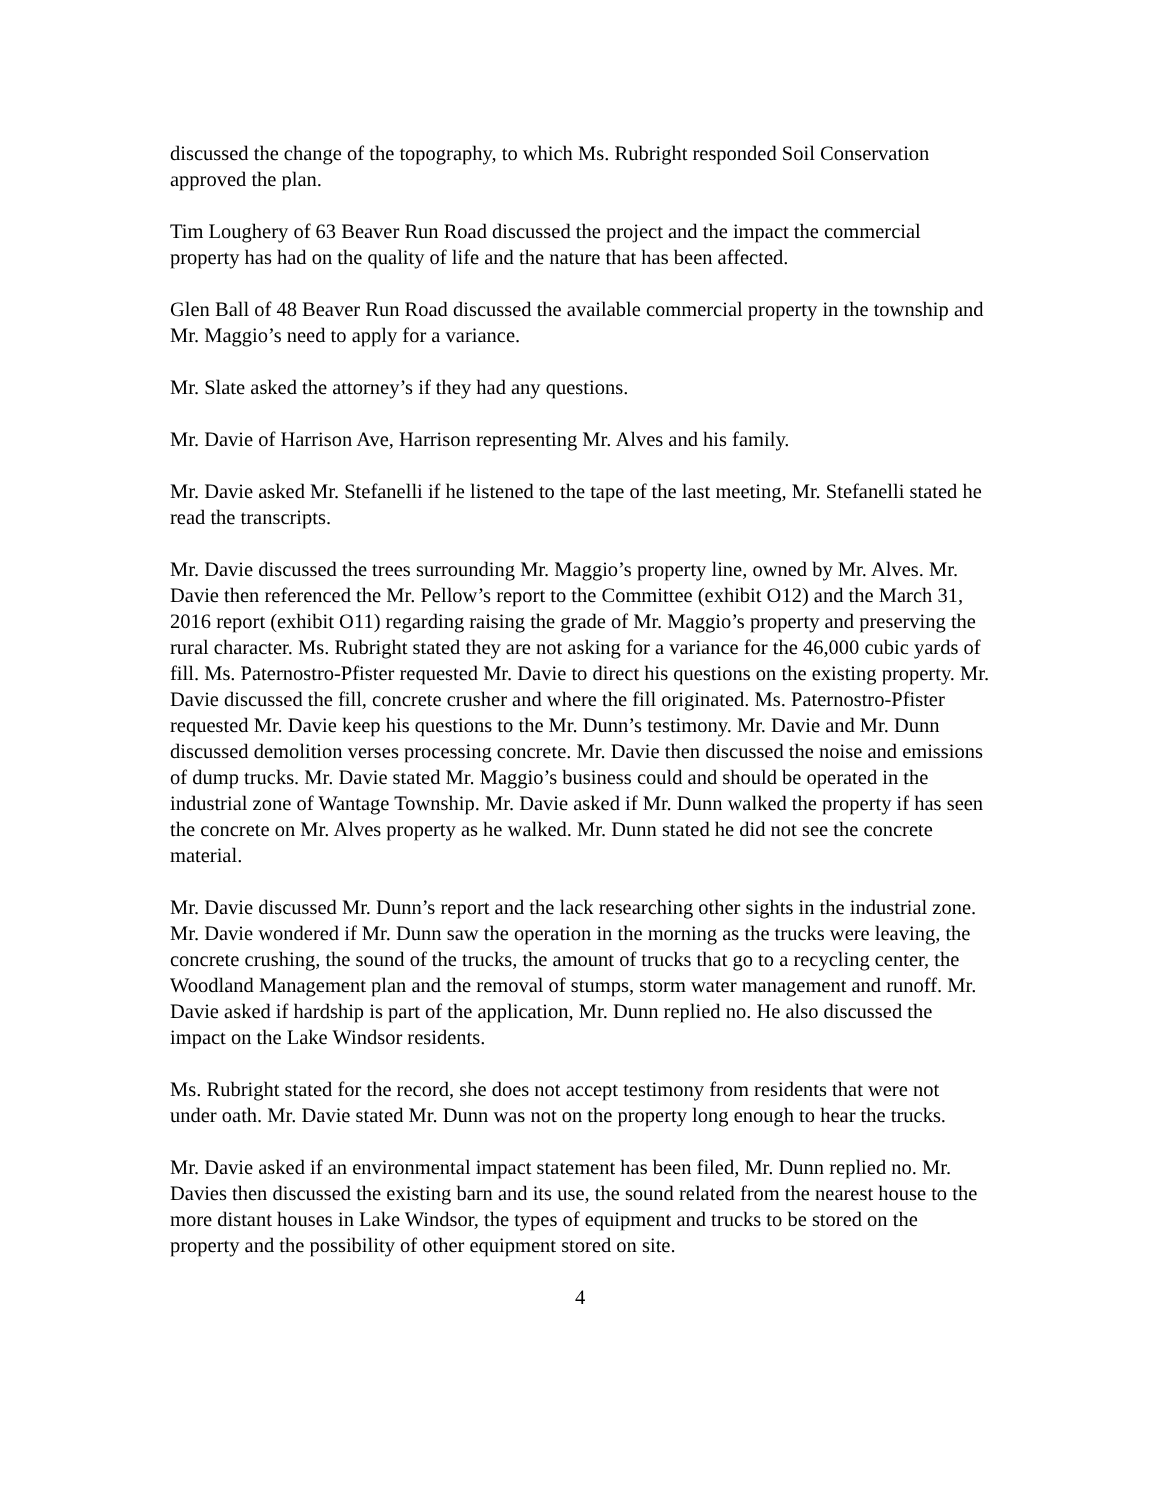discussed the change of the topography, to which Ms. Rubright responded Soil Conservation approved the plan.
Tim Loughery of 63 Beaver Run Road discussed the project and the impact the commercial property has had on the quality of life and the nature that has been affected.
Glen Ball of 48 Beaver Run Road discussed the available commercial property in the township and Mr. Maggio’s need to apply for a variance.
Mr. Slate asked the attorney’s if they had any questions.
Mr. Davie of Harrison Ave, Harrison representing Mr. Alves and his family.
Mr. Davie asked Mr. Stefanelli if he listened to the tape of the last meeting, Mr. Stefanelli stated he read the transcripts.
Mr. Davie discussed the trees surrounding Mr. Maggio’s property line, owned by Mr. Alves. Mr. Davie then referenced the Mr. Pellow’s report to the Committee (exhibit O12) and the March 31, 2016 report (exhibit O11) regarding raising the grade of Mr. Maggio’s property and preserving the rural character. Ms. Rubright stated they are not asking for a variance for the 46,000 cubic yards of fill. Ms. Paternostro-Pfister requested Mr. Davie to direct his questions on the existing property. Mr. Davie discussed the fill, concrete crusher and where the fill originated. Ms. Paternostro-Pfister requested Mr. Davie keep his questions to the Mr. Dunn’s testimony. Mr. Davie and Mr. Dunn discussed demolition verses processing concrete. Mr. Davie then discussed the noise and emissions of dump trucks. Mr. Davie stated Mr. Maggio’s business could and should be operated in the industrial zone of Wantage Township. Mr. Davie asked if Mr. Dunn walked the property if has seen the concrete on Mr. Alves property as he walked. Mr. Dunn stated he did not see the concrete material.
Mr. Davie discussed Mr. Dunn’s report and the lack researching other sights in the industrial zone. Mr. Davie wondered if Mr. Dunn saw the operation in the morning as the trucks were leaving, the concrete crushing, the sound of the trucks, the amount of trucks that go to a recycling center, the Woodland Management plan and the removal of stumps, storm water management and runoff. Mr. Davie asked if hardship is part of the application, Mr. Dunn replied no. He also discussed the impact on the Lake Windsor residents.
Ms. Rubright stated for the record, she does not accept testimony from residents that were not under oath. Mr. Davie stated Mr. Dunn was not on the property long enough to hear the trucks.
Mr. Davie asked if an environmental impact statement has been filed, Mr. Dunn replied no. Mr. Davies then discussed the existing barn and its use, the sound related from the nearest house to the more distant houses in Lake Windsor, the types of equipment and trucks to be stored on the property and the possibility of other equipment stored on site.
4